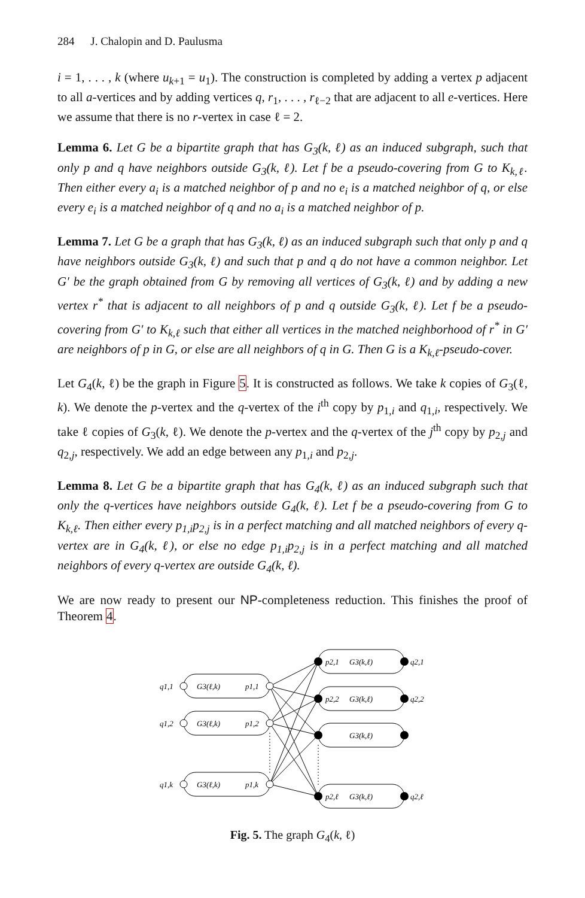284 J. Chalopin and D. Paulusma
i = 1, . . . , k (where u<sub>k+1</sub> = u<sub>1</sub>). The construction is completed by adding a vertex p adjacent to all a-vertices and by adding vertices q, r<sub>1</sub>, . . . , r<sub>ℓ−2</sub> that are adjacent to all e-vertices. Here we assume that there is no r-vertex in case ℓ = 2.
Lemma 6. Let G be a bipartite graph that has G<sub>3</sub>(k, ℓ) as an induced subgraph, such that only p and q have neighbors outside G<sub>3</sub>(k, ℓ). Let f be a pseudo-covering from G to K<sub>k,ℓ</sub>. Then either every a<sub>i</sub> is a matched neighbor of p and no e<sub>i</sub> is a matched neighbor of q, or else every e<sub>i</sub> is a matched neighbor of q and no a<sub>i</sub> is a matched neighbor of p.
Lemma 7. Let G be a graph that has G<sub>3</sub>(k, ℓ) as an induced subgraph such that only p and q have neighbors outside G<sub>3</sub>(k, ℓ) and such that p and q do not have a common neighbor. Let G′ be the graph obtained from G by removing all vertices of G<sub>3</sub>(k, ℓ) and by adding a new vertex r<sup>*</sup> that is adjacent to all neighbors of p and q outside G<sub>3</sub>(k, ℓ). Let f be a pseudo-covering from G′ to K<sub>k,ℓ</sub> such that either all vertices in the matched neighborhood of r<sup>*</sup> in G′ are neighbors of p in G, or else are all neighbors of q in G. Then G is a K<sub>k,ℓ</sub>-pseudo-cover.
Let G<sub>4</sub>(k, ℓ) be the graph in Figure 5. It is constructed as follows. We take k copies of G<sub>3</sub>(ℓ, k). We denote the p-vertex and the q-vertex of the i<sup>th</sup> copy by p<sub>1,i</sub> and q<sub>1,i</sub>, respectively. We take ℓ copies of G<sub>3</sub>(k, ℓ). We denote the p-vertex and the q-vertex of the j<sup>th</sup> copy by p<sub>2,j</sub> and q<sub>2,j</sub>, respectively. We add an edge between any p<sub>1,i</sub> and p<sub>2,j</sub>.
Lemma 8. Let G be a bipartite graph that has G<sub>4</sub>(k, ℓ) as an induced subgraph such that only the q-vertices have neighbors outside G<sub>4</sub>(k, ℓ). Let f be a pseudo-covering from G to K<sub>k,ℓ</sub>. Then either every p<sub>1,i</sub>p<sub>2,j</sub> is in a perfect matching and all matched neighbors of every q-vertex are in G<sub>4</sub>(k, ℓ), or else no edge p<sub>1,i</sub>p<sub>2,j</sub> is in a perfect matching and all matched neighbors of every q-vertex are outside G<sub>4</sub>(k, ℓ).
We are now ready to present our NP-completeness reduction. This finishes the proof of Theorem 4.
q1,1
G3(ℓ,k)
p1,1
q1,2
G3(ℓ,k)
p1,2
q1,k
G3(ℓ,k)
p1,k
p2,1
G3(k,ℓ)
q2,1
p2,2
G3(k,ℓ)
q2,2
G3(k,ℓ)
p2,ℓ
G3(k,ℓ)
q2,ℓ
Fig. 5. The graph G<sub>4</sub>(k, ℓ)